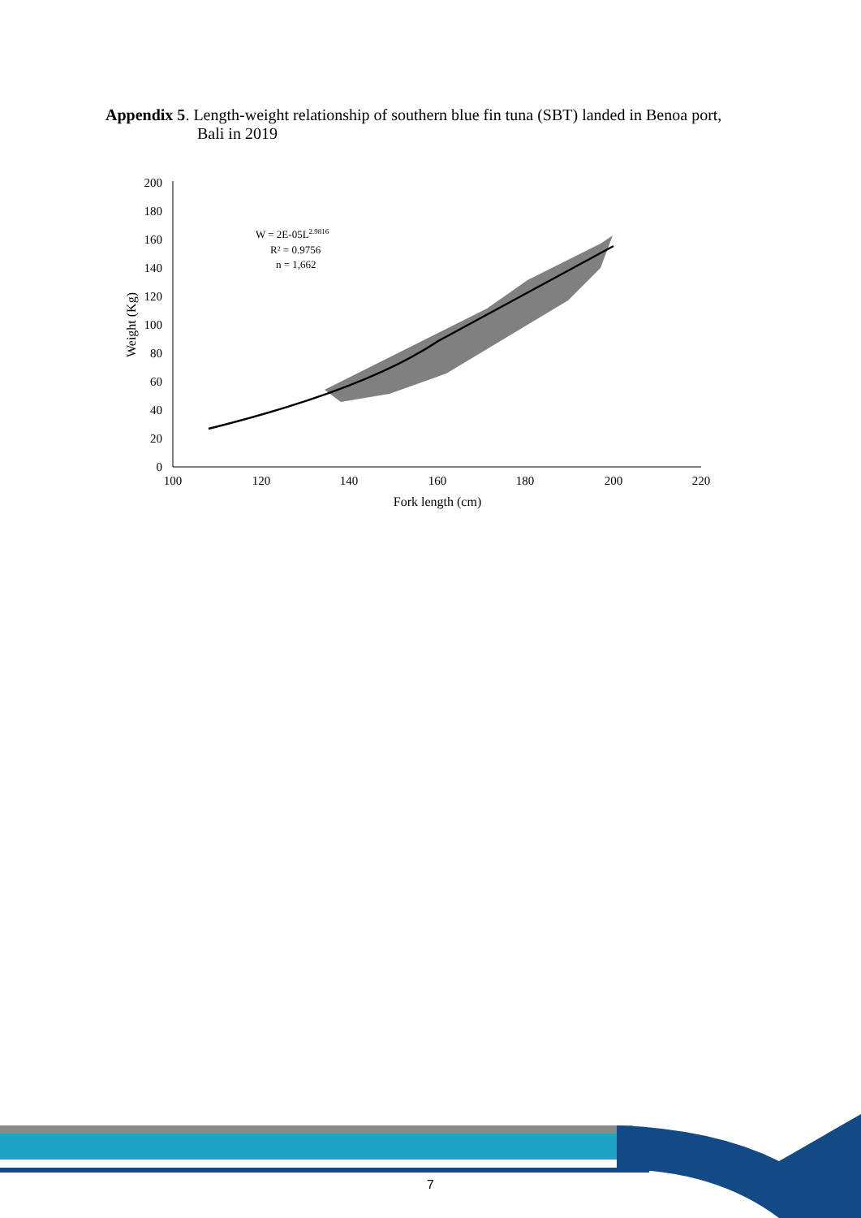Appendix 5. Length-weight relationship of southern blue fin tuna (SBT) landed in Benoa port,
Bali in 2019
0
20
40
60
80
100
120
140
160
180
200
100
120
140
160
180
200
220
Fork length (cm)
Weight (Kg)
W = 2E-05L2.9816
R² = 0.9756
n = 1,662
7